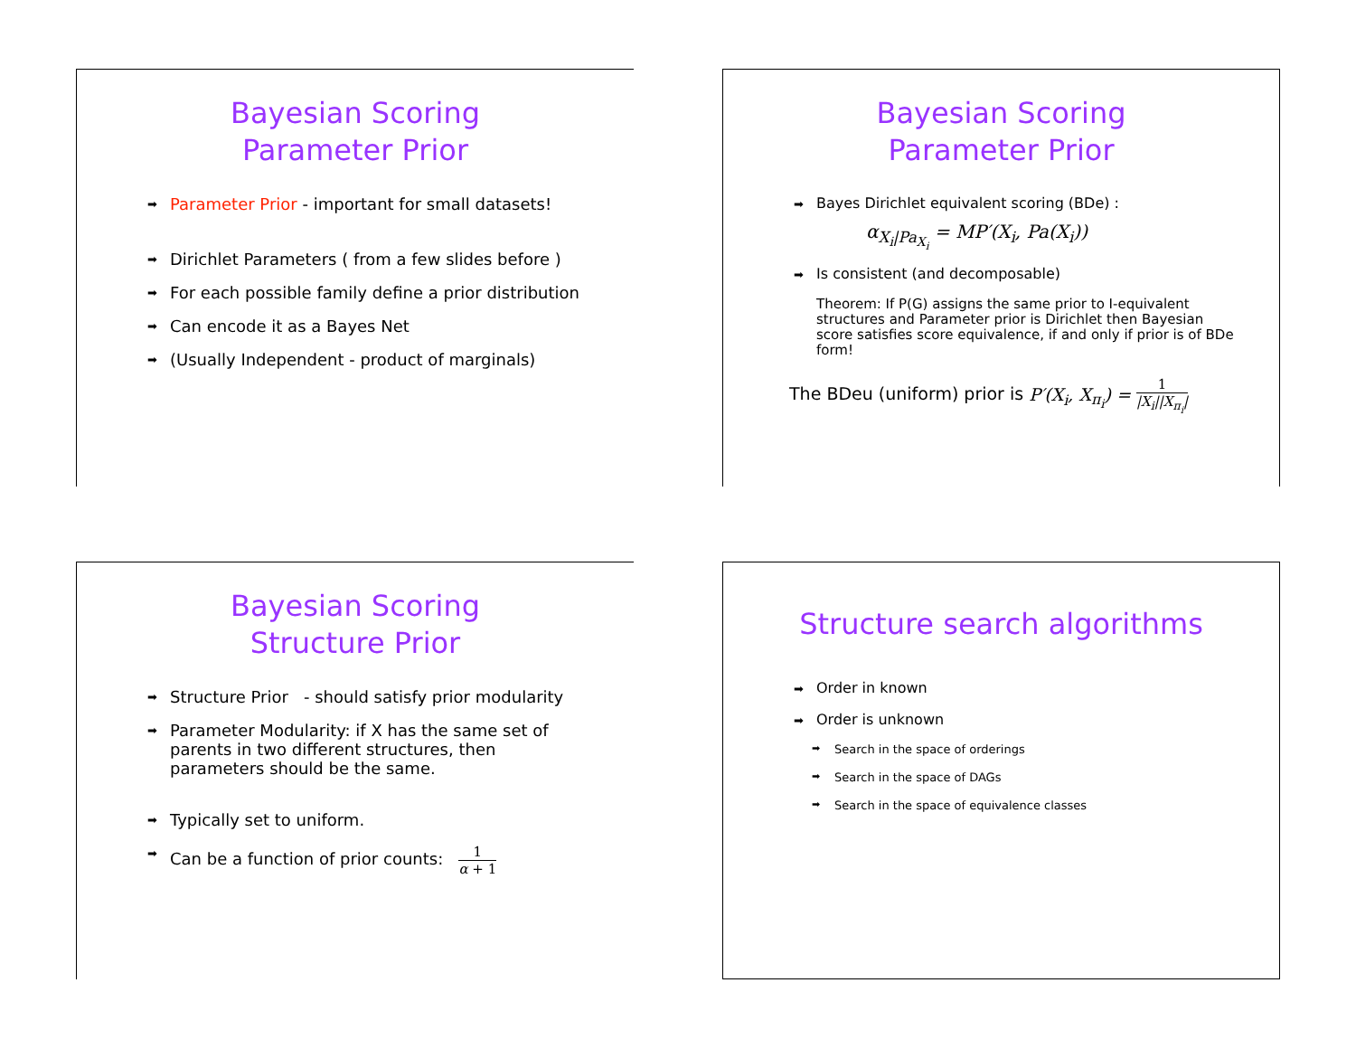Bayesian Scoring
Parameter Prior
➡ Parameter Prior - important for small datasets!
➡ Dirichlet Parameters ( from a few slides before )
➡ For each possible family define a prior distribution
➡ Can encode it as a Bayes Net
➡ (Usually Independent - product of marginals)
Bayesian Scoring
Parameter Prior
➡ Bayes Dirichlet equivalent scoring (BDe) :
α<sub>X<sub>i</sub>|Pa<sub>X<sub>i</sub></sub></sub> = MP′(X<sub>i</sub>, Pa(X<sub>i</sub>))
➡ Is consistent (and decomposable)
Theorem: If P(G) assigns the same prior to I-equivalent structures and Parameter prior is Dirichlet then Bayesian score satisfies score equivalence, if and only if prior is of BDe form!
The BDeu (uniform) prior is P′(X<sub>i</sub>, X<sub>π<sub>i</sub></sub>) = 1 |X<sub>i</sub>||X<sub>π<sub>i</sub></sub>|
Bayesian Scoring
Structure Prior
➡ Structure Prior - should satisfy prior modularity
➡ Parameter Modularity: if X has the same set of parents in two different structures, then parameters should be the same.
➡ Typically set to uniform.
➡ Can be a function of prior counts: 1 α + 1
Structure search algorithms
➡ Order in known
➡ Order is unknown
➡ Search in the space of orderings
➡ Search in the space of DAGs
➡ Search in the space of equivalence classes